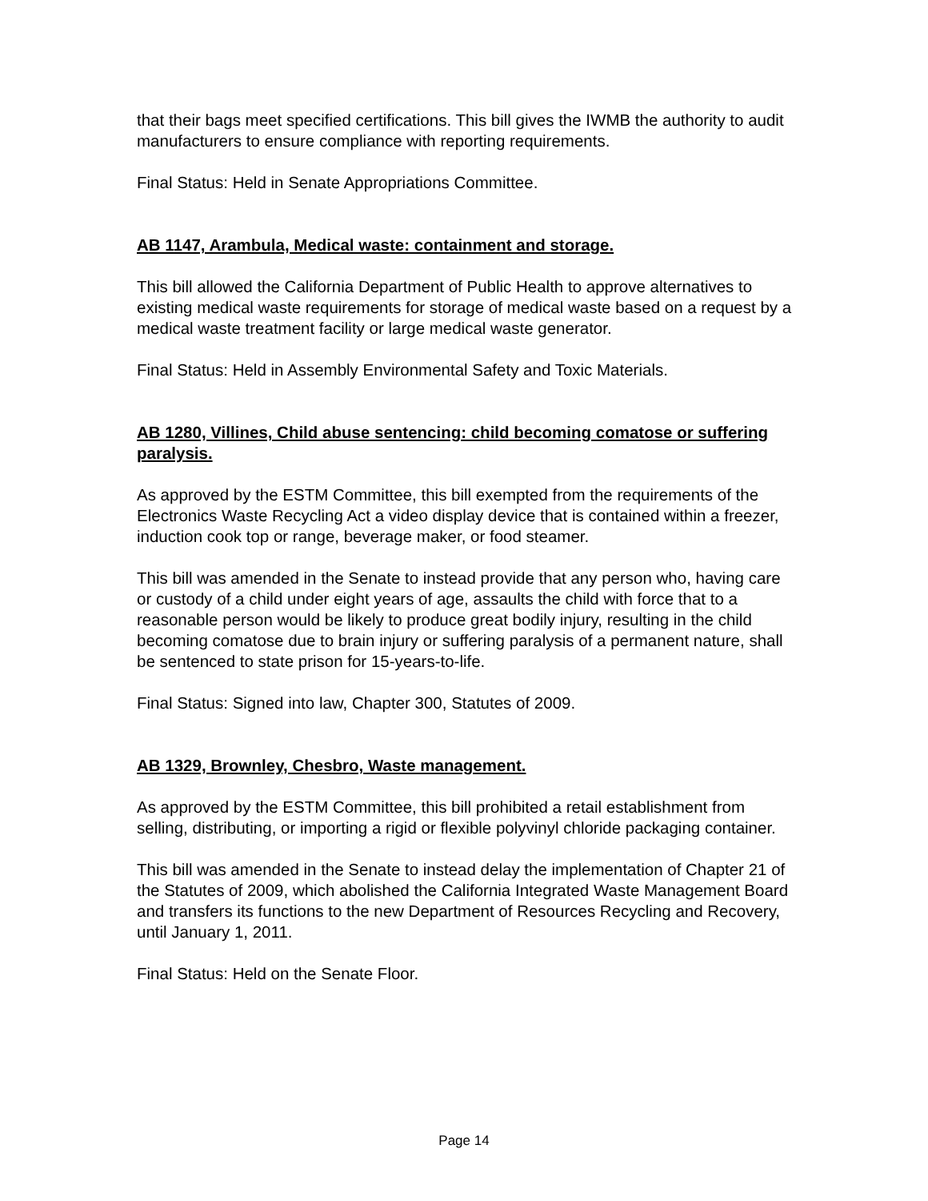that their bags meet specified certifications. This bill gives the IWMB the authority to audit manufacturers to ensure compliance with reporting requirements.
Final Status: Held in Senate Appropriations Committee.
AB 1147, Arambula, Medical waste: containment and storage.
This bill allowed the California Department of Public Health to approve alternatives to existing medical waste requirements for storage of medical waste based on a request by a medical waste treatment facility or large medical waste generator.
Final Status: Held in Assembly Environmental Safety and Toxic Materials.
AB 1280, Villines, Child abuse sentencing: child becoming comatose or suffering paralysis.
As approved by the ESTM Committee, this bill exempted from the requirements of the Electronics Waste Recycling Act a video display device that is contained within a freezer, induction cook top or range, beverage maker, or food steamer.
This bill was amended in the Senate to instead provide that any person who, having care or custody of a child under eight years of age, assaults the child with force that to a reasonable person would be likely to produce great bodily injury, resulting in the child becoming comatose due to brain injury or suffering paralysis of a permanent nature, shall be sentenced to state prison for 15-years-to-life.
Final Status: Signed into law, Chapter 300, Statutes of 2009.
AB 1329, Brownley, Chesbro, Waste management.
As approved by the ESTM Committee, this bill prohibited a retail establishment from selling, distributing, or importing a rigid or flexible polyvinyl chloride packaging container.
This bill was amended in the Senate to instead delay the implementation of Chapter 21 of the Statutes of 2009, which abolished the California Integrated Waste Management Board and transfers its functions to the new Department of Resources Recycling and Recovery, until January 1, 2011.
Final Status: Held on the Senate Floor.
Page 14